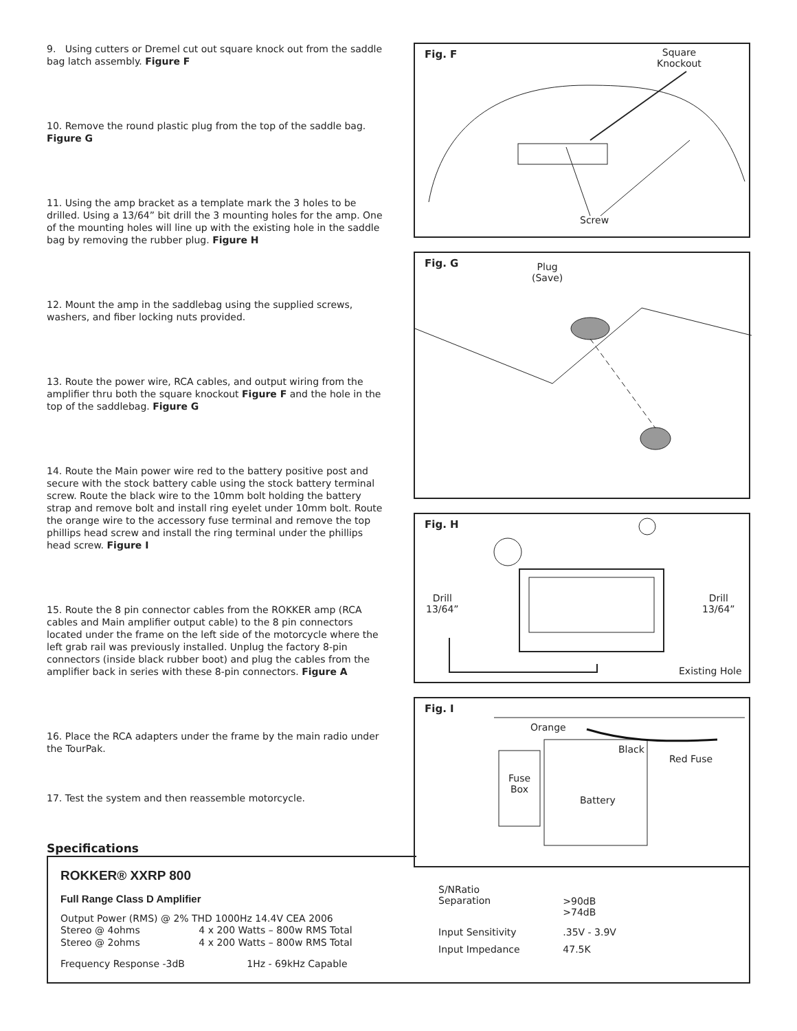9. Using cutters or Dremel cut out square knock out from the saddle bag latch assembly. Figure F
10. Remove the round plastic plug from the top of the saddle bag. Figure G
11. Using the amp bracket as a template mark the 3 holes to be drilled. Using a 13/64” bit drill the 3 mounting holes for the amp. One of the mounting holes will line up with the existing hole in the saddle bag by removing the rubber plug. Figure H
12. Mount the amp in the saddlebag using the supplied screws, washers, and fiber locking nuts provided.
13. Route the power wire, RCA cables, and output wiring from the amplifier thru both the square knockout Figure F and the hole in the top of the saddlebag. Figure G
14. Route the Main power wire red to the battery positive post and secure with the stock battery cable using the stock battery terminal screw. Route the black wire to the 10mm bolt holding the battery strap and remove bolt and install ring eyelet under 10mm bolt. Route the orange wire to the accessory fuse terminal and remove the top phillips head screw and install the ring terminal under the phillips head screw. Figure I
15. Route the 8 pin connector cables from the ROKKER amp (RCA cables and Main amplifier output cable) to the 8 pin connectors located under the frame on the left side of the motorcycle where the left grab rail was previously installed. Unplug the factory 8-pin connectors (inside black rubber boot) and plug the cables from the amplifier back in series with these 8-pin connectors. Figure A
16. Place the RCA adapters under the frame by the main radio under the TourPak.
17. Test the system and then reassemble motorcycle.
Specifications
Fig. F
Square
Knockout
Screw
Fig. G
Plug
(Save)
Fig. H
Drill
13/64”
Drill
13/64”
Existing Hole
Fig. I
Orange
Black
Red Fuse
Fuse
Box
Battery
ROKKER® XXRP 800
Full Range Class D Amplifier
Output Power (RMS) @ 2% THD 1000Hz 14.4V CEA 2006
| Stereo @ 4ohms | 4 x 200 Watts – 800w RMS Total |
| Stereo @ 2ohms | 4 x 200 Watts – 800w RMS Total |
| Frequency Response -3dB | 1Hz - 69kHz Capable |
| S/NRatio Separation | >90dB >74dB |
| Input Sensitivity | .35V - 3.9V |
| Input Impedance | 47.5K |